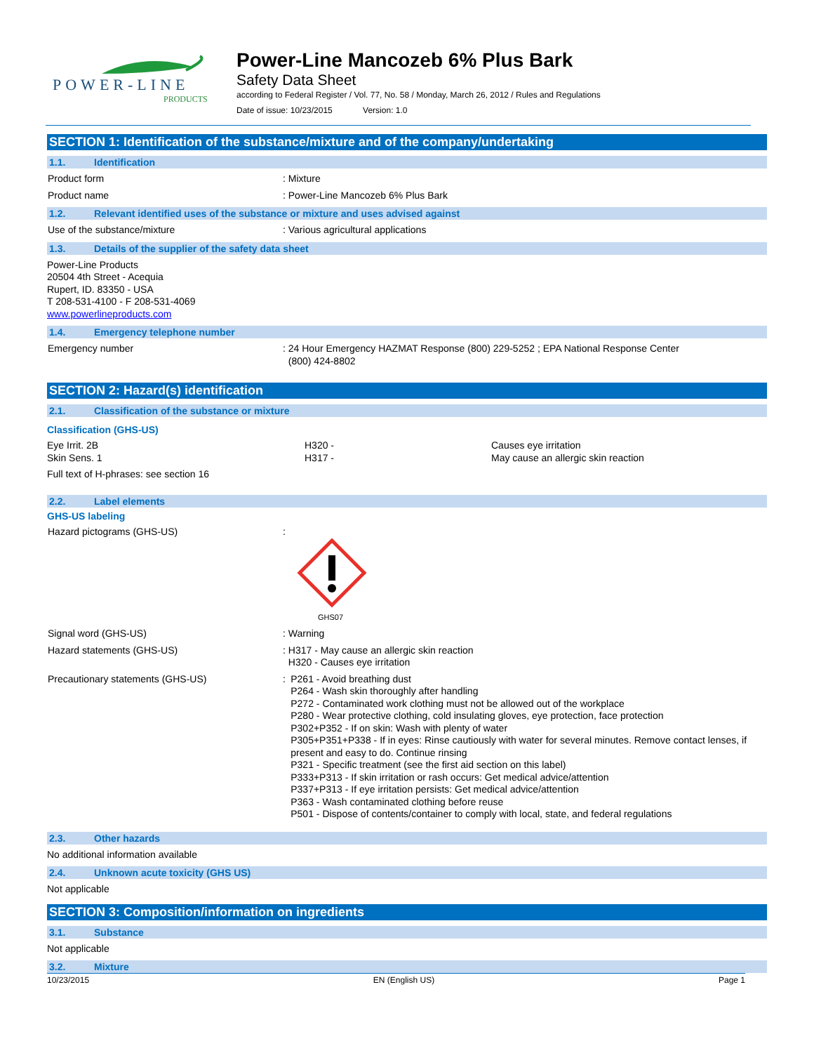POWER-LINE
PRODUCTS
Power-Line Mancozeb 6% Plus Bark
Safety Data Sheet
according to Federal Register / Vol. 77, No. 58 / Monday, March 26, 2012 / Rules and Regulations
Date of issue: 10/23/2015 Version: 1.0
SECTION 1: Identification of the substance/mixture and of the company/undertaking
1.1. Identification
Product form : Mixture
Product name : Power-Line Mancozeb 6% Plus Bark
1.2. Relevant identified uses of the substance or mixture and uses advised against
Use of the substance/mixture : Various agricultural applications
1.3. Details of the supplier of the safety data sheet
Power-Line Products
20504 4th Street - Acequia
Rupert, ID. 83350 - USA
T 208-531-4100 - F 208-531-4069
www.powerlineproducts.com
1.4. Emergency telephone number
Emergency number : 24 Hour Emergency HAZMAT Response (800) 229-5252 ; EPA National Response Center
(800) 424-8802
SECTION 2: Hazard(s) identification
2.1. Classification of the substance or mixture
Classification (GHS-US)
Eye Irrit. 2B
Skin Sens. 1
H320 -
H317 -
Causes eye irritation
May cause an allergic skin reaction
Full text of H-phrases: see section 16
2.2. Label elements
GHS-US labeling
Hazard pictograms (GHS-US) :
GHS07
Signal word (GHS-US) : Warning
Hazard statements (GHS-US) : H317 - May cause an allergic skin reaction
H320 - Causes eye irritation
Precautionary statements (GHS-US) : P261 - Avoid breathing dust
P264 - Wash skin thoroughly after handling
P272 - Contaminated work clothing must not be allowed out of the workplace
P280 - Wear protective clothing, cold insulating gloves, eye protection, face protection
P302+P352 - If on skin: Wash with plenty of water
P305+P351+P338 - If in eyes: Rinse cautiously with water for several minutes. Remove contact lenses, if present and easy to do. Continue rinsing
P321 - Specific treatment (see the first aid section on this label)
P333+P313 - If skin irritation or rash occurs: Get medical advice/attention
P337+P313 - If eye irritation persists: Get medical advice/attention
P363 - Wash contaminated clothing before reuse
P501 - Dispose of contents/container to comply with local, state, and federal regulations
2.3. Other hazards
No additional information available
2.4. Unknown acute toxicity (GHS US)
Not applicable
SECTION 3: Composition/information on ingredients
3.1. Substance
Not applicable
3.2. Mixture
10/23/2015 EN (English US) Page 1